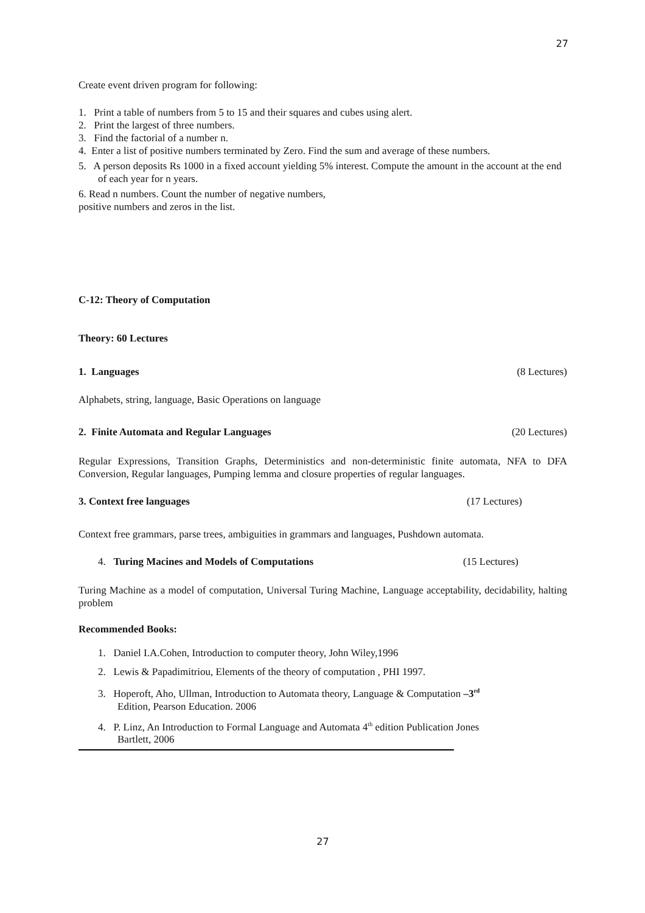27
Create event driven program for following:
1. Print a table of numbers from 5 to 15 and their squares and cubes using alert.
2. Print the largest of three numbers.
3. Find the factorial of a number n.
4. Enter a list of positive numbers terminated by Zero. Find the sum and average of these numbers.
5. A person deposits Rs 1000 in a fixed account yielding 5% interest. Compute the amount in the account at the end of each year for n years.
6. Read n numbers. Count the number of negative numbers,
positive numbers and zeros in the list.
C-12: Theory of Computation
Theory: 60 Lectures
1. Languages (8 Lectures)
Alphabets, string, language, Basic Operations on language
2. Finite Automata and Regular Languages
(20 Lectures)
Regular Expressions, Transition Graphs, Deterministics and non-deterministic finite automata, NFA to DFA Conversion, Regular languages, Pumping lemma and closure properties of regular languages.
3. Context free languages (17 Lectures)
Context free grammars, parse trees, ambiguities in grammars and languages, Pushdown automata.
4. Turing Macines and Models of Computations
(15 Lectures)
Turing Machine as a model of computation, Universal Turing Machine, Language acceptability, decidability, halting problem
Recommended Books:
1. Daniel I.A.Cohen, Introduction to computer theory, John Wiley,1996
2. Lewis & Papadimitriou, Elements of the theory of computation , PHI 1997.
3. Hoperoft, Aho, Ullman, Introduction to Automata theory, Language & Computation –3<sup>rd</sup>
Edition, Pearson Education. 2006
4. P. Linz, An Introduction to Formal Language and Automata 4<sup>th</sup> edition Publication Jones
Bartlett, 2006
27